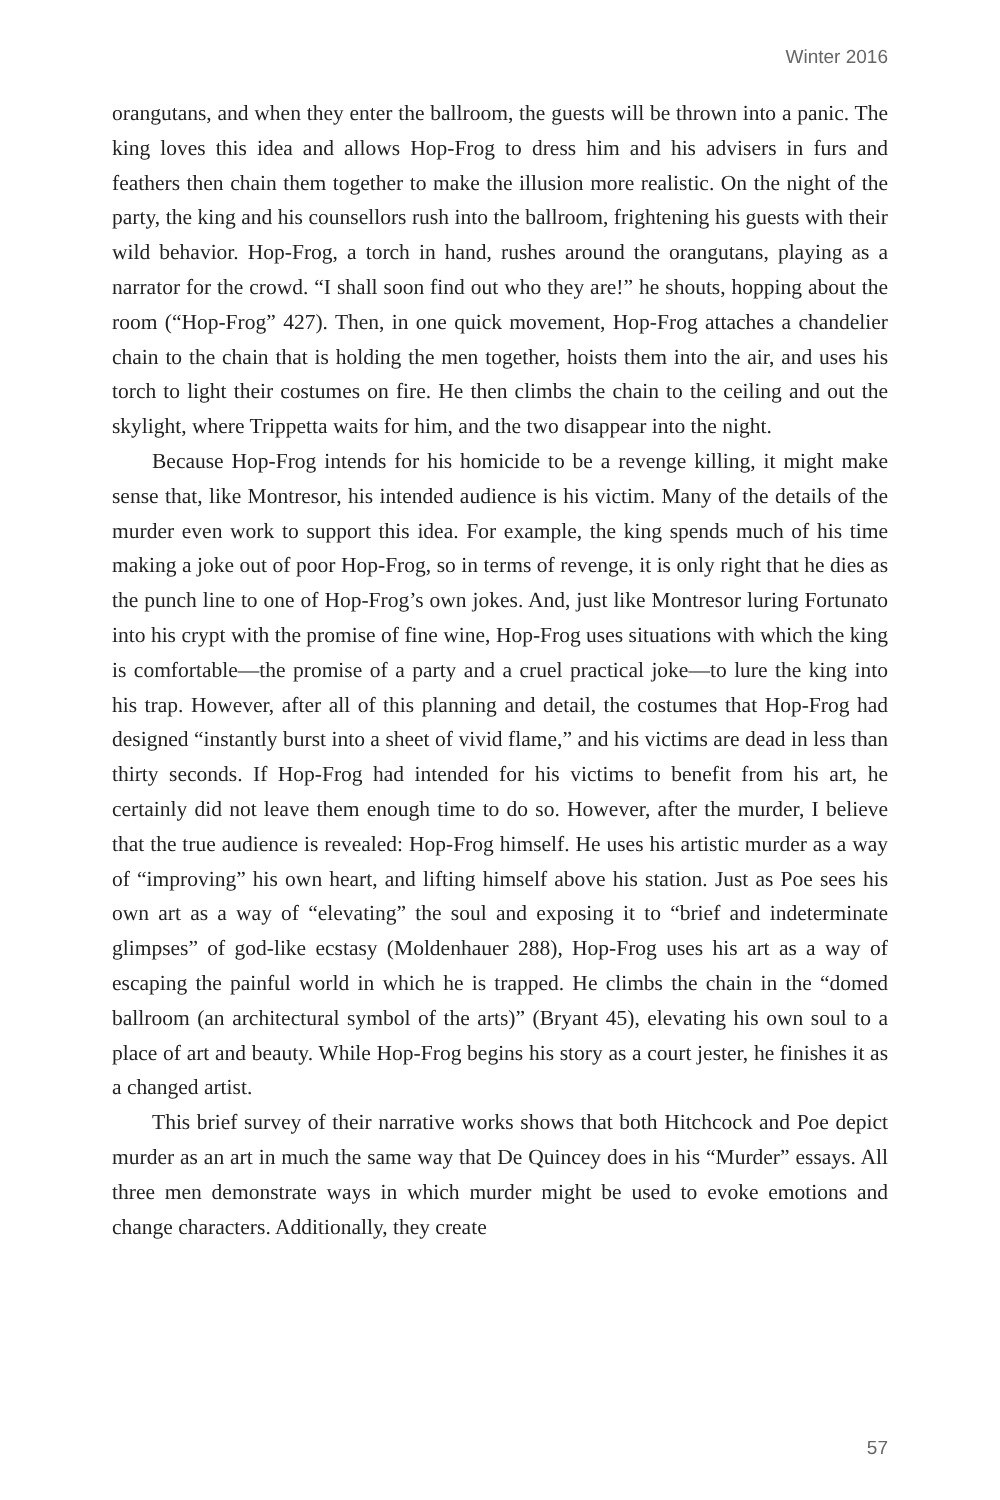Winter 2016
orangutans, and when they enter the ballroom, the guests will be thrown into a panic. The king loves this idea and allows Hop-Frog to dress him and his advisers in furs and feathers then chain them together to make the illusion more realistic. On the night of the party, the king and his counsellors rush into the ballroom, frightening his guests with their wild behavior. Hop-Frog, a torch in hand, rushes around the orangutans, playing as a narrator for the crowd. “I shall soon find out who they are!” he shouts, hopping about the room (“Hop-Frog” 427). Then, in one quick movement, Hop-Frog attaches a chandelier chain to the chain that is holding the men together, hoists them into the air, and uses his torch to light their costumes on fire. He then climbs the chain to the ceiling and out the skylight, where Trippetta waits for him, and the two disappear into the night.
Because Hop-Frog intends for his homicide to be a revenge killing, it might make sense that, like Montresor, his intended audience is his victim. Many of the details of the murder even work to support this idea. For example, the king spends much of his time making a joke out of poor Hop-Frog, so in terms of revenge, it is only right that he dies as the punch line to one of Hop-Frog’s own jokes. And, just like Montresor luring Fortunato into his crypt with the promise of fine wine, Hop-Frog uses situations with which the king is comfortable—the promise of a party and a cruel practical joke—to lure the king into his trap. However, after all of this planning and detail, the costumes that Hop-Frog had designed “instantly burst into a sheet of vivid flame,” and his victims are dead in less than thirty seconds. If Hop-Frog had intended for his victims to benefit from his art, he certainly did not leave them enough time to do so. However, after the murder, I believe that the true audience is revealed: Hop-Frog himself. He uses his artistic murder as a way of “improving” his own heart, and lifting himself above his station. Just as Poe sees his own art as a way of “elevating” the soul and exposing it to “brief and indeterminate glimpses” of god-like ecstasy (Moldenhauer 288), Hop-Frog uses his art as a way of escaping the painful world in which he is trapped. He climbs the chain in the “domed ballroom (an architectural symbol of the arts)” (Bryant 45), elevating his own soul to a place of art and beauty. While Hop-Frog begins his story as a court jester, he finishes it as a changed artist.
This brief survey of their narrative works shows that both Hitchcock and Poe depict murder as an art in much the same way that De Quincey does in his “Murder” essays. All three men demonstrate ways in which murder might be used to evoke emotions and change characters. Additionally, they create
57